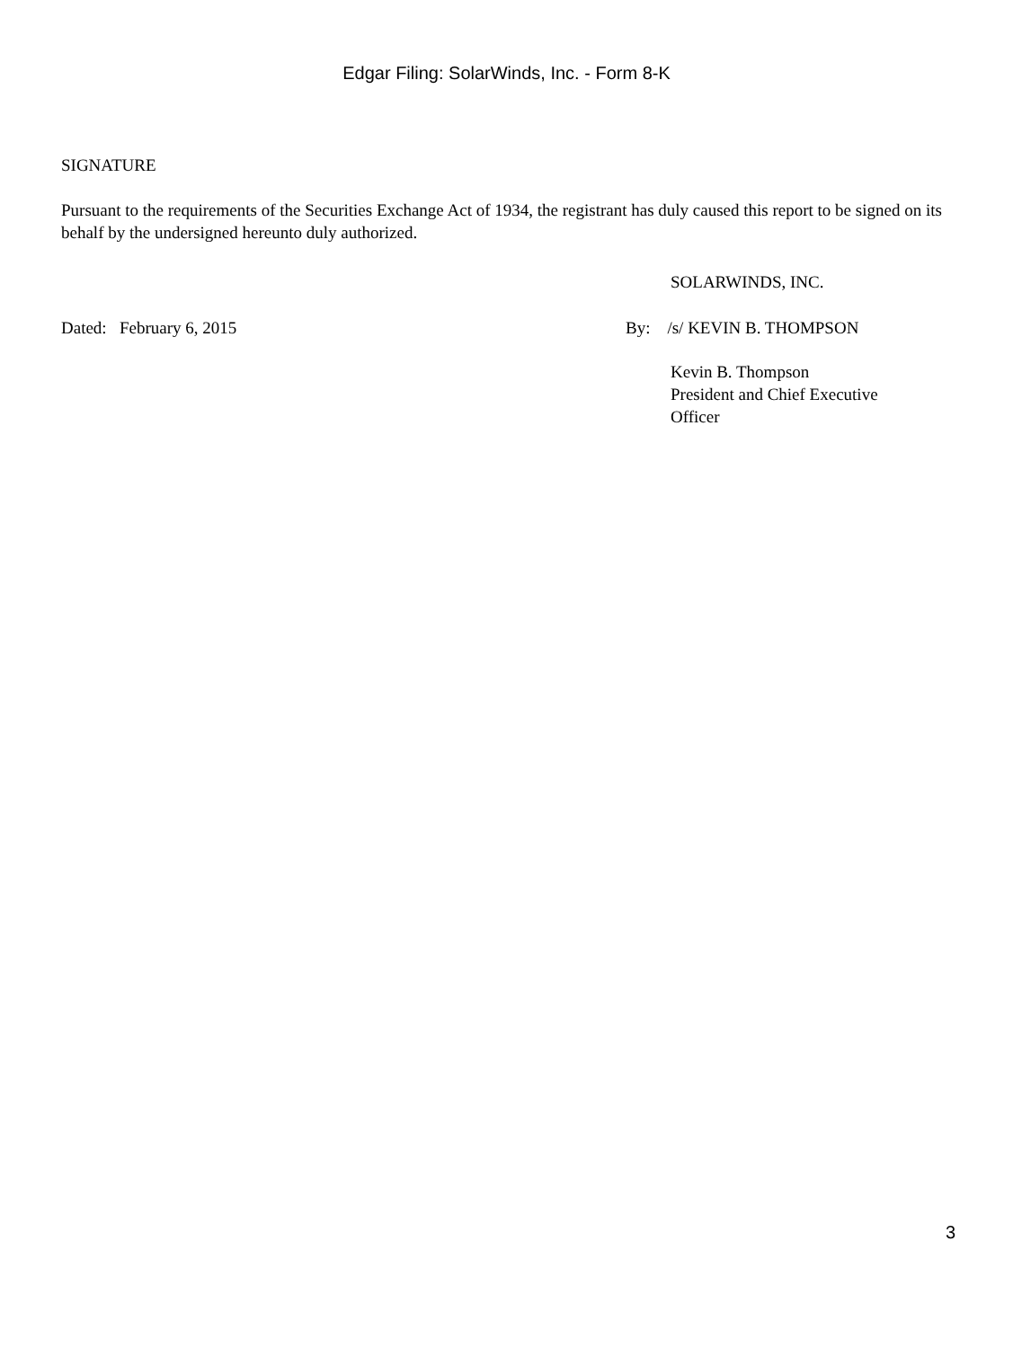Edgar Filing: SolarWinds, Inc. - Form 8-K
SIGNATURE
Pursuant to the requirements of the Securities Exchange Act of 1934, the registrant has duly caused this report to be signed on its behalf by the undersigned hereunto duly authorized.
SOLARWINDS, INC.
Dated: February 6, 2015 By: /s/ KEVIN B. THOMPSON
Kevin B. Thompson
President and Chief Executive
Officer
3